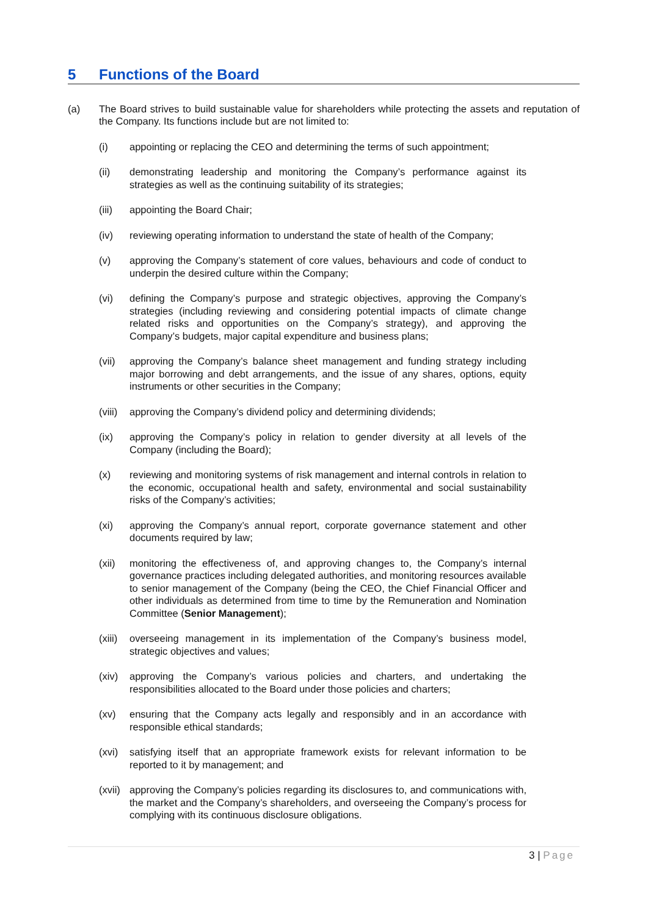5 Functions of the Board
(a) The Board strives to build sustainable value for shareholders while protecting the assets and reputation of the Company. Its functions include but are not limited to:
(i) appointing or replacing the CEO and determining the terms of such appointment;
(ii) demonstrating leadership and monitoring the Company’s performance against its strategies as well as the continuing suitability of its strategies;
(iii) appointing the Board Chair;
(iv) reviewing operating information to understand the state of health of the Company;
(v) approving the Company’s statement of core values, behaviours and code of conduct to underpin the desired culture within the Company;
(vi) defining the Company’s purpose and strategic objectives, approving the Company’s strategies (including reviewing and considering potential impacts of climate change related risks and opportunities on the Company’s strategy), and approving the Company’s budgets, major capital expenditure and business plans;
(vii) approving the Company’s balance sheet management and funding strategy including major borrowing and debt arrangements, and the issue of any shares, options, equity instruments or other securities in the Company;
(viii)
approving the Company’s dividend policy and determining dividends;
(ix) approving the Company’s policy in relation to gender diversity at all levels of the Company (including the Board);
(x) reviewing and monitoring systems of risk management and internal controls in relation to the economic, occupational health and safety, environmental and social sustainability risks of the Company’s activities;
(xi) approving the Company’s annual report, corporate governance statement and other documents required by law;
(xii) monitoring the effectiveness of, and approving changes to, the Company’s internal governance practices including delegated authorities, and monitoring resources available to senior management of the Company (being the CEO, the Chief Financial Officer and other individuals as determined from time to time by the Remuneration and Nomination Committee (Senior Management);
(xiii)
overseeing management in its implementation of the Company’s business model, strategic objectives and values;
(xiv) approving the Company’s various policies and charters, and undertaking the responsibilities allocated to the Board under those policies and charters;
(xv) ensuring that the Company acts legally and responsibly and in an accordance with responsible ethical standards;
(xvi) satisfying itself that an appropriate framework exists for relevant information to be reported to it by management; and
(xvii)
approving the Company’s policies regarding its disclosures to, and communications with, the market and the Company’s shareholders, and overseeing the Company’s process for complying with its continuous disclosure obligations.
3 | Page